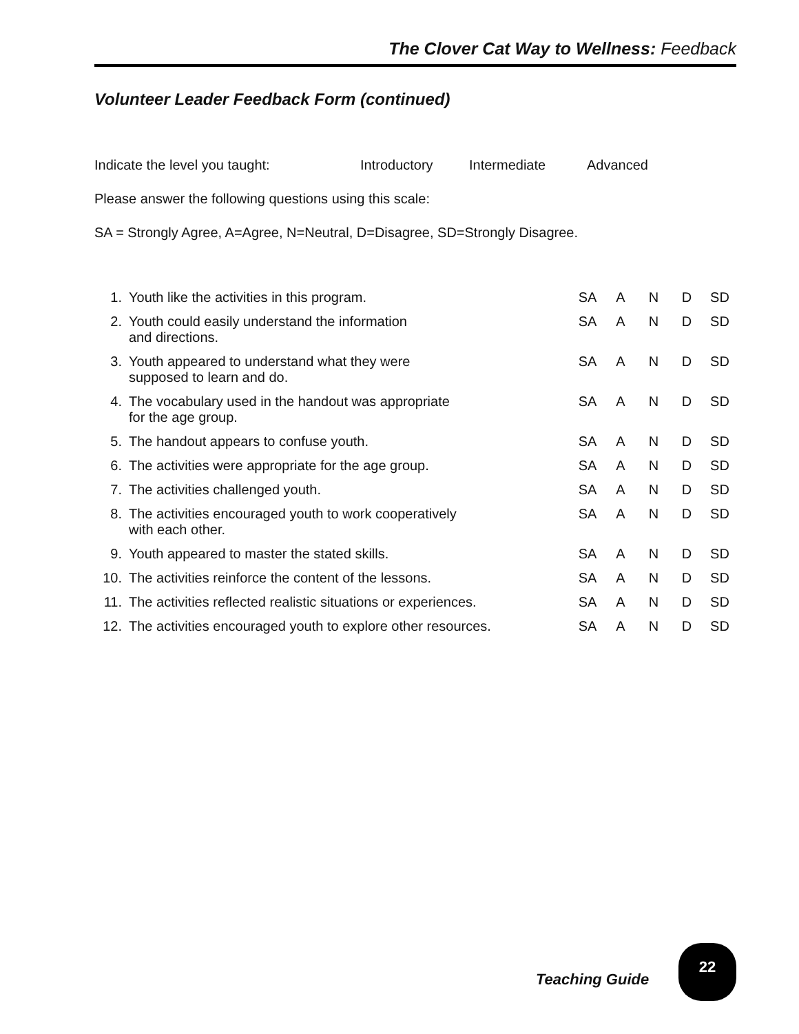The Clover Cat Way to Wellness: Feedback
Volunteer Leader Feedback Form (continued)
Indicate the level you taught: Introductory Intermediate Advanced
Please answer the following questions using this scale:
SA = Strongly Agree, A=Agree, N=Neutral, D=Disagree, SD=Strongly Disagree.
| 1. | Youth like the activities in this program. | SA | A | N | D | SD |
| 2. | Youth could easily understand the information and directions. | SA | A | N | D | SD |
| 3. | Youth appeared to understand what they were supposed to learn and do. | SA | A | N | D | SD |
| 4. | The vocabulary used in the handout was appropriate for the age group. | SA | A | N | D | SD |
| 5. | The handout appears to confuse youth. | SA | A | N | D | SD |
| 6. | The activities were appropriate for the age group. | SA | A | N | D | SD |
| 7. | The activities challenged youth. | SA | A | N | D | SD |
| 8. | The activities encouraged youth to work cooperatively with each other. | SA | A | N | D | SD |
| 9. | Youth appeared to master the stated skills. | SA | A | N | D | SD |
| 10. | The activities reinforce the content of the lessons. | SA | A | N | D | SD |
| 11. | The activities reflected realistic situations or experiences. | SA | A | N | D | SD |
| 12. | The activities encouraged youth to explore other resources. | SA | A | N | D | SD |
Teaching Guide
22